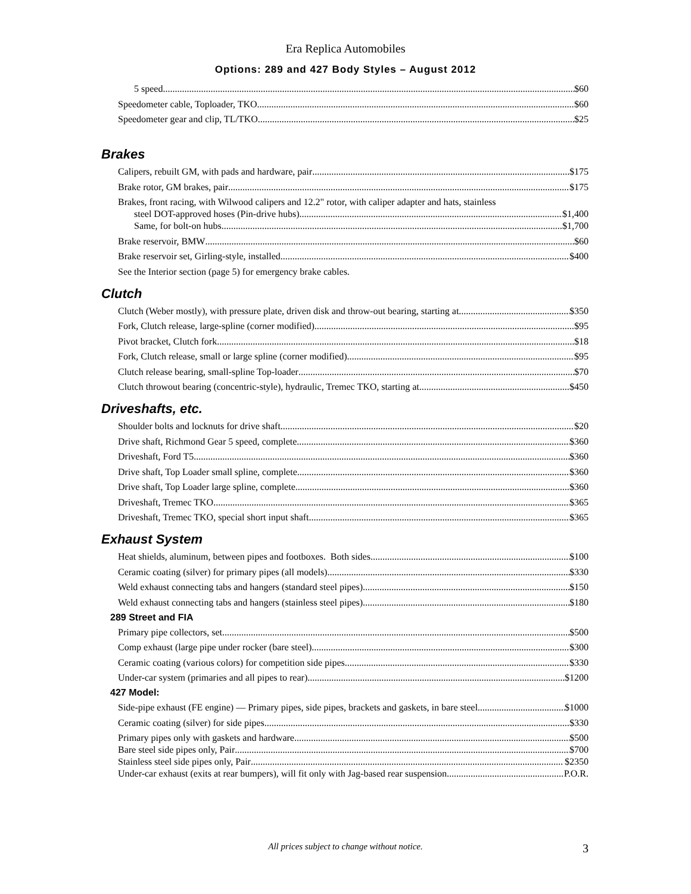Era Replica Automobiles
Options: 289 and 427 Body Styles – August 2012
5 speed $60
Speedometer cable, Toploader, TKO $60
Speedometer gear and clip, TL/TKO $25
Brakes
Calipers, rebuilt GM, with pads and hardware, pair $175
Brake rotor, GM brakes, pair $175
Brakes, front racing, with Wilwood calipers and 12.2" rotor, with caliper adapter and hats, stainless
steel DOT-approved hoses (Pin-drive hubs) $1,400
Same, for bolt-on hubs $1,700
Brake reservoir, BMW $60
Brake reservoir set, Girling-style, installed $400
See the Interior section (page 5) for emergency brake cables.
Clutch
Clutch (Weber mostly), with pressure plate, driven disk and throw-out bearing, starting at $350
Fork, Clutch release, large-spline (corner modified) $95
Pivot bracket, Clutch fork $18
Fork, Clutch release, small or large spline (corner modified) $95
Clutch release bearing, small-spline Top-loader $70
Clutch throwout bearing (concentric-style), hydraulic, Tremec TKO, starting at $450
Driveshafts, etc.
Shoulder bolts and locknuts for drive shaft $20
Drive shaft, Richmond Gear 5 speed, complete $360
Driveshaft, Ford T5 $360
Drive shaft, Top Loader small spline, complete $360
Drive shaft, Top Loader large spline, complete $360
Driveshaft, Tremec TKO $365
Driveshaft, Tremec TKO, special short input shaft $365
Exhaust System
Heat shields, aluminum, between pipes and footboxes. Both sides $100
Ceramic coating (silver) for primary pipes (all models) $330
Weld exhaust connecting tabs and hangers (standard steel pipes) $150
Weld exhaust connecting tabs and hangers (stainless steel pipes) $180
289 Street and FIA
Primary pipe collectors, set $500
Comp exhaust (large pipe under rocker (bare steel) $300
Ceramic coating (various colors) for competition side pipes $330
Under-car system (primaries and all pipes to rear) $1200
427 Model:
Side-pipe exhaust (FE engine) — Primary pipes, side pipes, brackets and gaskets, in bare steel $1000
Ceramic coating (silver) for side pipes $330
Primary pipes only with gaskets and hardware $500
Bare steel side pipes only, Pair $700
Stainless steel side pipes only, Pair $2350
Under-car exhaust (exits at rear bumpers), will fit only with Jag-based rear suspension P.O.R.
All prices subject to change without notice.
3